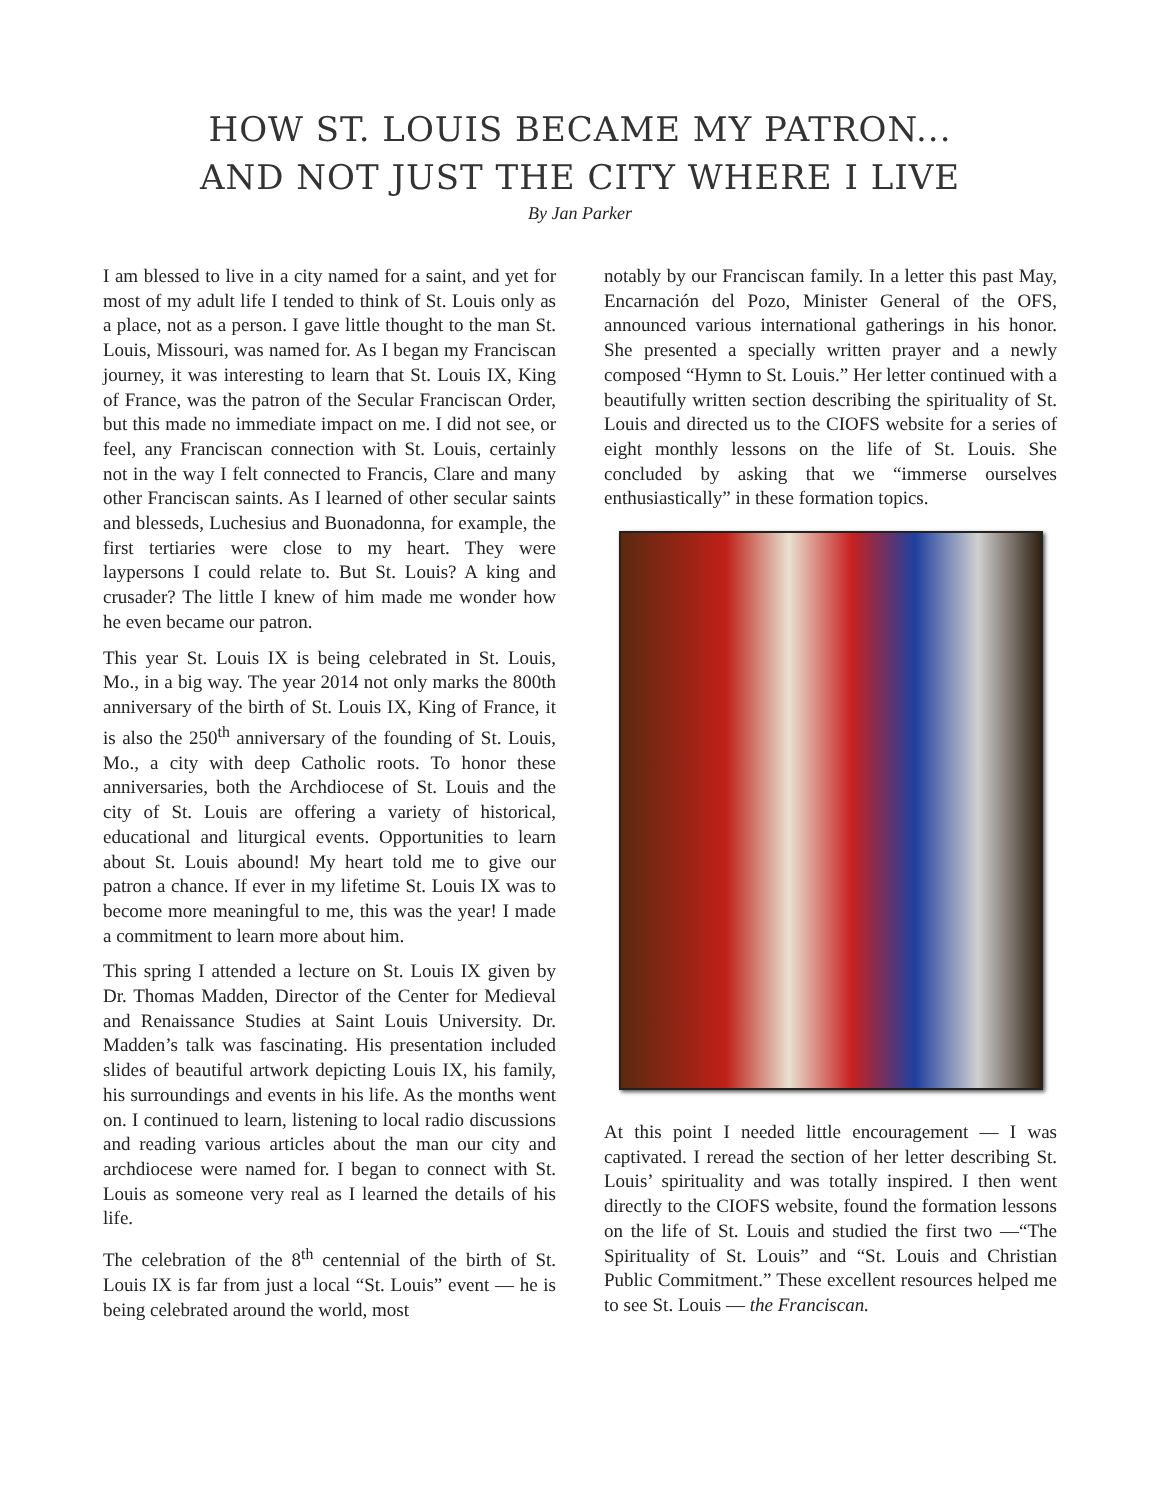HOW ST. LOUIS BECAME MY PATRON...
AND NOT JUST THE CITY WHERE I LIVE
By Jan Parker
I am blessed to live in a city named for a saint, and yet for most of my adult life I tended to think of St. Louis only as a place, not as a person. I gave little thought to the man St. Louis, Missouri, was named for. As I began my Franciscan journey, it was interesting to learn that St. Louis IX, King of France, was the patron of the Secular Franciscan Order, but this made no immediate impact on me. I did not see, or feel, any Franciscan connection with St. Louis, certainly not in the way I felt connected to Francis, Clare and many other Franciscan saints. As I learned of other secular saints and blesseds, Luchesius and Buonadonna, for example, the first tertiaries were close to my heart. They were laypersons I could relate to. But St. Louis? A king and crusader? The little I knew of him made me wonder how he even became our patron.
This year St. Louis IX is being celebrated in St. Louis, Mo., in a big way. The year 2014 not only marks the 800th anniversary of the birth of St. Louis IX, King of France, it is also the 250<sup>th</sup> anniversary of the founding of St. Louis, Mo., a city with deep Catholic roots. To honor these anniversaries, both the Archdiocese of St. Louis and the city of St. Louis are offering a variety of historical, educational and liturgical events. Opportunities to learn about St. Louis abound! My heart told me to give our patron a chance. If ever in my lifetime St. Louis IX was to become more meaningful to me, this was the year! I made a commitment to learn more about him.
This spring I attended a lecture on St. Louis IX given by Dr. Thomas Madden, Director of the Center for Medieval and Renaissance Studies at Saint Louis University. Dr. Madden’s talk was fascinating. His presentation included slides of beautiful artwork depicting Louis IX, his family, his surroundings and events in his life. As the months went on. I continued to learn, listening to local radio discussions and reading various articles about the man our city and archdiocese were named for. I began to connect with St. Louis as someone very real as I learned the details of his life.
The celebration of the 8<sup>th</sup> centennial of the birth of St. Louis IX is far from just a local “St. Louis” event — he is being celebrated around the world, most
notably by our Franciscan family. In a letter this past May, Encarnación del Pozo, Minister General of the OFS, announced various international gatherings in his honor. She presented a specially written prayer and a newly composed “Hymn to St. Louis.” Her letter continued with a beautifully written section describing the spirituality of St. Louis and directed us to the CIOFS website for a series of eight monthly lessons on the life of St. Louis. She concluded by asking that we “immerse ourselves enthusiastically” in these formation topics.
At this point I needed little encouragement — I was captivated. I reread the section of her letter describing St. Louis’ spirituality and was totally inspired. I then went directly to the CIOFS website, found the formation lessons on the life of St. Louis and studied the first two —“The Spirituality of St. Louis” and “St. Louis and Christian Public Commitment.” These excellent resources helped me to see St. Louis — the Franciscan.